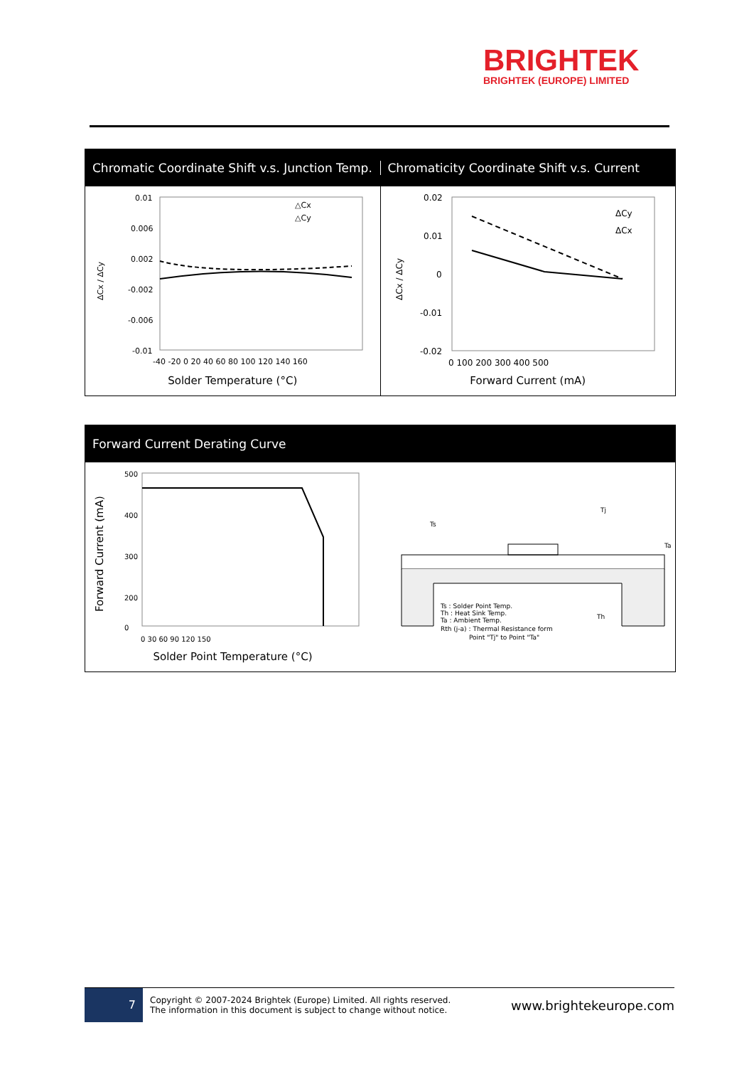BRIGHTEK
BRIGHTEK (EUROPE) LIMITED
Chromatic Coordinate Shift v.s. Junction Temp.
Chromaticity Coordinate Shift v.s. Current
ΔCx / ΔCy
0.01
0.006
0.002
-0.002
-0.006
-0.01
-40 -20 0 20 40 60 80 100 120 140 160
△Cx
△Cy
Solder Temperature (°C)
ΔCx / ΔCy
0.02
0.01
0
-0.01
-0.02
0 100 200 300 400 500
ΔCy
ΔCx
Forward Current (mA)
Forward Current Derating Curve
Forward Current (mA)
500
400
300
200
0
0 30 60 90 120 150
Solder Point Temperature (°C)
Ts
Tj
Ta
Th
Ts : Solder Point Temp.
Th : Heat Sink Temp.
Ta : Ambient Temp.
Rth (j-a) : Thermal Resistance form
Point "Tj" to Point "Ta"
7
Copyright © 2007-2024 Brightek (Europe) Limited. All rights reserved.
The information in this document is subject to change without notice.
www.brightekeurope.com